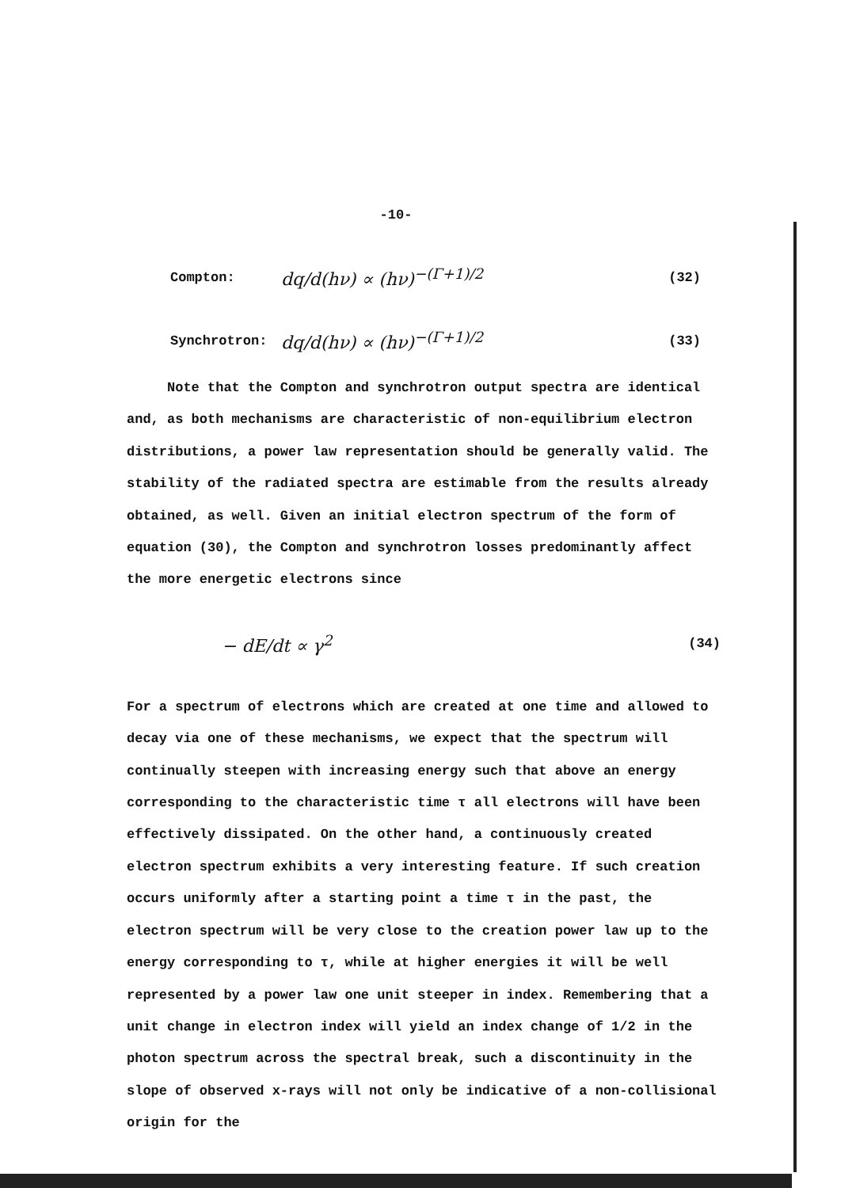-10-
Compton:
dq/d(hν) ∝ (hν)<sup>−(Γ+1)/2</sup>
(32)
Synchrotron:
dq/d(hν) ∝ (hν)<sup>−(Γ+1)/2</sup>
(33)
Note that the Compton and synchrotron output spectra are identical and, as both mechanisms are characteristic of non-equilibrium electron distributions, a power law representation should be generally valid. The stability of the radiated spectra are estimable from the results already obtained, as well. Given an initial electron spectrum of the form of equation (30), the Compton and synchrotron losses predominantly affect the more energetic electrons since
− dE/dt ∝ γ<sup>2</sup>
(34)
For a spectrum of electrons which are created at one time and allowed to decay via one of these mechanisms, we expect that the spectrum will continually steepen with increasing energy such that above an energy corresponding to the characteristic time τ all electrons will have been effectively dissipated. On the other hand, a continuously created electron spectrum exhibits a very interesting feature. If such creation occurs uniformly after a starting point a time τ in the past, the electron spectrum will be very close to the creation power law up to the energy corresponding to τ, while at higher energies it will be well represented by a power law one unit steeper in index. Remembering that a unit change in electron index will yield an index change of 1/2 in the photon spectrum across the spectral break, such a discontinuity in the slope of observed x-rays will not only be indicative of a non-collisional origin for the